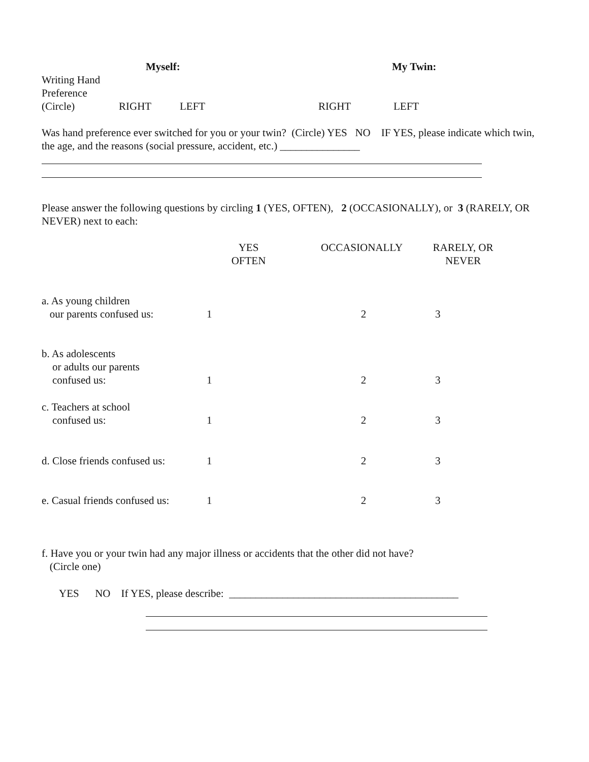| | Myself: | | My Twin: |
| Writing Hand Preference (Circle) | RIGHT | LEFT | RIGHT | LEFT |
Was hand preference ever switched for you or your twin? (Circle) YES NO IF YES, please indicate which twin,
the age, and the reasons (social pressure, accident, etc.) _______________
Please answer the following questions by circling 1 (YES, OFTEN), 2 (OCCASIONALLY), or 3 (RARELY, OR
NEVER) next to each:
| | YES OFTEN | OCCASIONALLY | RARELY, OR NEVER |
| a. As young children our parents confused us: | 1 | 2 | 3 |
| b. As adolescents or adults our parents confused us: | 1 | 2 | 3 |
| c. Teachers at school confused us: | 1 | 2 | 3 |
| d. Close friends confused us: | 1 | 2 | 3 |
| e. Casual friends confused us: | 1 | 2 | 3 |
f. Have you or your twin had any major illness or accidents that the other did not have?
(Circle one)
YES NO If YES, please describe: ___________________________________________